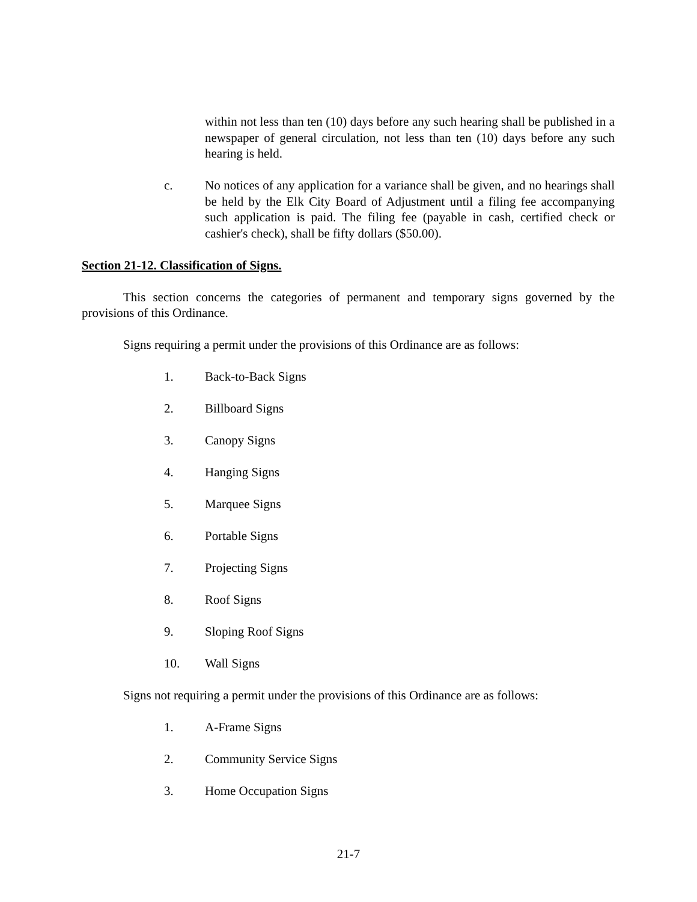within not less than ten (10) days before any such hearing shall be published in a newspaper of general circulation, not less than ten (10) days before any such hearing is held.
c. No notices of any application for a variance shall be given, and no hearings shall be held by the Elk City Board of Adjustment until a filing fee accompanying such application is paid. The filing fee (payable in cash, certified check or cashier's check), shall be fifty dollars ($50.00).
Section 21-12. Classification of Signs.
This section concerns the categories of permanent and temporary signs governed by the provisions of this Ordinance.
Signs requiring a permit under the provisions of this Ordinance are as follows:
1. Back-to-Back Signs
2. Billboard Signs
3. Canopy Signs
4. Hanging Signs
5. Marquee Signs
6. Portable Signs
7. Projecting Signs
8. Roof Signs
9. Sloping Roof Signs
10. Wall Signs
Signs not requiring a permit under the provisions of this Ordinance are as follows:
1. A-Frame Signs
2. Community Service Signs
3. Home Occupation Signs
21-7